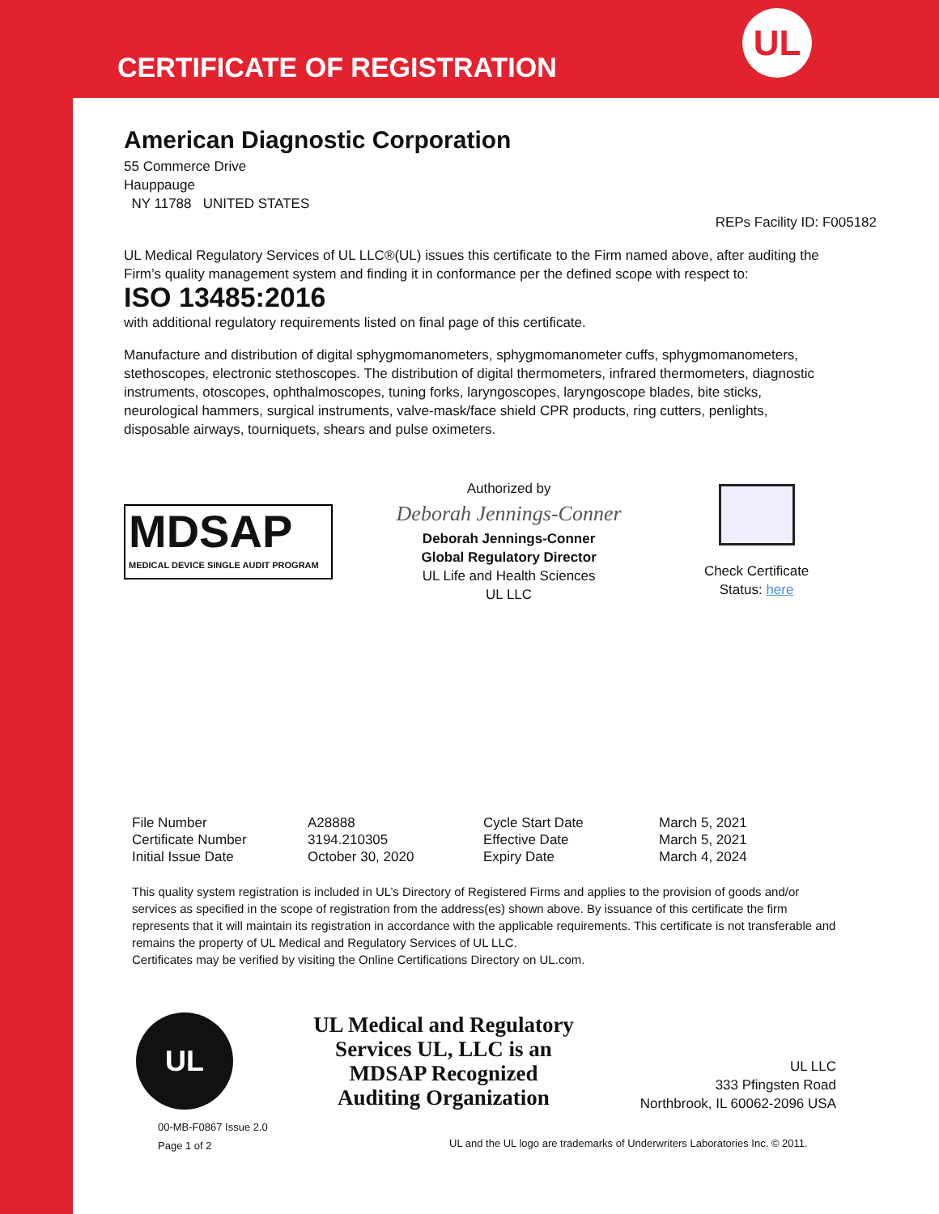CERTIFICATE OF REGISTRATION
UL
American Diagnostic Corporation
55 Commerce Drive
Hauppauge
NY 11788 UNITED STATES
REPs Facility ID: F005182
UL Medical Regulatory Services of UL LLC®(UL) issues this certificate to the Firm named above, after auditing the Firm’s quality management system and finding it in conformance per the defined scope with respect to:
ISO 13485:2016
with additional regulatory requirements listed on final page of this certificate.
Manufacture and distribution of digital sphygmomanometers, sphygmomanometer cuffs, sphygmomanometers, stethoscopes, electronic stethoscopes. The distribution of digital thermometers, infrared thermometers, diagnostic instruments, otoscopes, ophthalmoscopes, tuning forks, laryngoscopes, laryngoscope blades, bite sticks, neurological hammers, surgical instruments, valve-mask/face shield CPR products, ring cutters, penlights, disposable airways, tourniquets, shears and pulse oximeters.
MDSAP
MEDICAL DEVICE SINGLE AUDIT PROGRAM
Authorized by
Deborah Jennings-Conner
Deborah Jennings-Conner
Global Regulatory Director
UL Life and Health Sciences
UL LLC
Check Certificate
Status: here
| File Number | A28888 | Cycle Start Date | March 5, 2021 |
| Certificate Number | 3194.210305 | Effective Date | March 5, 2021 |
| Initial Issue Date | October 30, 2020 | Expiry Date | March 4, 2024 |
This quality system registration is included in UL’s Directory of Registered Firms and applies to the provision of goods and/or services as specified in the scope of registration from the address(es) shown above. By issuance of this certificate the firm represents that it will maintain its registration in accordance with the applicable requirements. This certificate is not transferable and remains the property of UL Medical and Regulatory Services of UL LLC.
Certificates may be verified by visiting the Online Certifications Directory on UL.com.
UL
UL Medical and Regulatory Services UL, LLC is an MDSAP Recognized Auditing Organization
UL LLC
333 Pfingsten Road
Northbrook, IL 60062-2096 USA
00-MB-F0867 Issue 2.0
Page 1 of 2
UL and the UL logo are trademarks of Underwriters Laboratories Inc. © 2011.